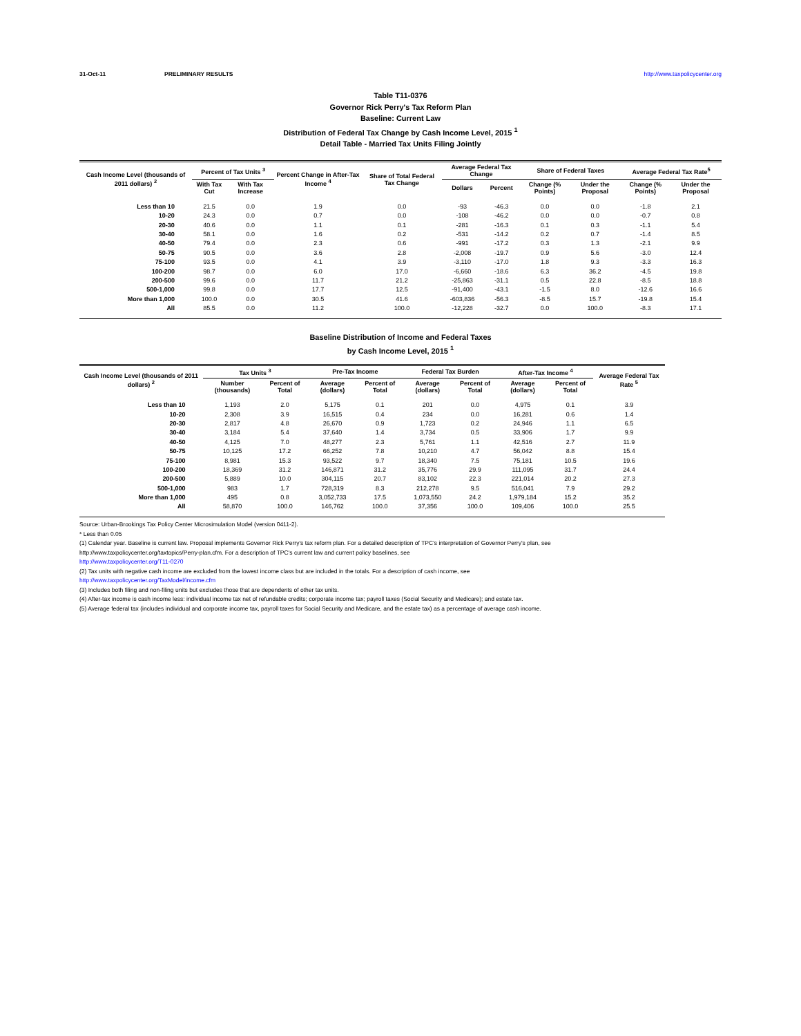31-Oct-11 PRELIMINARY RESULTS http://www.taxpolicycenter.org
Table T11-0376
Governor Rick Perry's Tax Reform Plan
Baseline: Current Law
Distribution of Federal Tax Change by Cash Income Level, 2015 <sup>1</sup>
Detail Table - Married Tax Units Filing Jointly
| Cash Income Level (thousands of 2011 dollars) <sup>2</sup> | Percent of Tax Units <sup>3</sup> | | Percent Change in After-Tax Income <sup>4</sup> | Share of Total Federal Tax Change | Average Federal Tax Change | | Share of Federal Taxes | | Average Federal Tax Rate<sup>5</sup> | |
| --- | --- | --- | --- | --- | --- | --- | --- | --- | --- | --- |
| | With Tax Cut | With Tax Increase | | | Dollars | Percent | Change (% Points) | Under the Proposal | Change (% Points) | Under the Proposal |
| Less than 10 | 21.5 | 0.0 | 1.9 | 0.0 | -93 | -46.3 | 0.0 | 0.0 | -1.8 | 2.1 |
| 10-20 | 24.3 | 0.0 | 0.7 | 0.0 | -108 | -46.2 | 0.0 | 0.0 | -0.7 | 0.8 |
| 20-30 | 40.6 | 0.0 | 1.1 | 0.1 | -281 | -16.3 | 0.1 | 0.3 | -1.1 | 5.4 |
| 30-40 | 58.1 | 0.0 | 1.6 | 0.2 | -531 | -14.2 | 0.2 | 0.7 | -1.4 | 8.5 |
| 40-50 | 79.4 | 0.0 | 2.3 | 0.6 | -991 | -17.2 | 0.3 | 1.3 | -2.1 | 9.9 |
| 50-75 | 90.5 | 0.0 | 3.6 | 2.8 | -2,008 | -19.7 | 0.9 | 5.6 | -3.0 | 12.4 |
| 75-100 | 93.5 | 0.0 | 4.1 | 3.9 | -3,110 | -17.0 | 1.8 | 9.3 | -3.3 | 16.3 |
| 100-200 | 98.7 | 0.0 | 6.0 | 17.0 | -6,660 | -18.6 | 6.3 | 36.2 | -4.5 | 19.8 |
| 200-500 | 99.6 | 0.0 | 11.7 | 21.2 | -25,863 | -31.1 | 0.5 | 22.8 | -8.5 | 18.8 |
| 500-1,000 | 99.8 | 0.0 | 17.7 | 12.5 | -91,400 | -43.1 | -1.5 | 8.0 | -12.6 | 16.6 |
| More than 1,000 | 100.0 | 0.0 | 30.5 | 41.6 | -603,836 | -56.3 | -8.5 | 15.7 | -19.8 | 15.4 |
| All | 85.5 | 0.0 | 11.2 | 100.0 | -12,228 | -32.7 | 0.0 | 100.0 | -8.3 | 17.1 |
Baseline Distribution of Income and Federal Taxes
by Cash Income Level, 2015 <sup>1</sup>
| Cash Income Level (thousands of 2011 dollars) <sup>2</sup> | Tax Units <sup>3</sup> | | Pre-Tax Income | | Federal Tax Burden | | After-Tax Income <sup>4</sup> | | Average Federal Tax Rate <sup>5</sup> |
| --- | --- | --- | --- | --- | --- | --- | --- | --- | --- |
| | Number (thousands) | Percent of Total | Average (dollars) | Percent of Total | Average (dollars) | Percent of Total | Average (dollars) | Percent of Total | |
| Less than 10 | 1,193 | 2.0 | 5,175 | 0.1 | 201 | 0.0 | 4,975 | 0.1 | 3.9 |
| 10-20 | 2,308 | 3.9 | 16,515 | 0.4 | 234 | 0.0 | 16,281 | 0.6 | 1.4 |
| 20-30 | 2,817 | 4.8 | 26,670 | 0.9 | 1,723 | 0.2 | 24,946 | 1.1 | 6.5 |
| 30-40 | 3,184 | 5.4 | 37,640 | 1.4 | 3,734 | 0.5 | 33,906 | 1.7 | 9.9 |
| 40-50 | 4,125 | 7.0 | 48,277 | 2.3 | 5,761 | 1.1 | 42,516 | 2.7 | 11.9 |
| 50-75 | 10,125 | 17.2 | 66,252 | 7.8 | 10,210 | 4.7 | 56,042 | 8.8 | 15.4 |
| 75-100 | 8,981 | 15.3 | 93,522 | 9.7 | 18,340 | 7.5 | 75,181 | 10.5 | 19.6 |
| 100-200 | 18,369 | 31.2 | 146,871 | 31.2 | 35,776 | 29.9 | 111,095 | 31.7 | 24.4 |
| 200-500 | 5,889 | 10.0 | 304,115 | 20.7 | 83,102 | 22.3 | 221,014 | 20.2 | 27.3 |
| 500-1,000 | 983 | 1.7 | 728,319 | 8.3 | 212,278 | 9.5 | 516,041 | 7.9 | 29.2 |
| More than 1,000 | 495 | 0.8 | 3,052,733 | 17.5 | 1,073,550 | 24.2 | 1,979,184 | 15.2 | 35.2 |
| All | 58,870 | 100.0 | 146,762 | 100.0 | 37,356 | 100.0 | 109,406 | 100.0 | 25.5 |
Source: Urban-Brookings Tax Policy Center Microsimulation Model (version 0411-2).
* Less than 0.05
(1) Calendar year. Baseline is current law. Proposal implements Governor Rick Perry's tax reform plan. For a detailed description of TPC's interpretation of Governor Perry's plan, see
http://www.taxpolicycenter.org/taxtopics/Perry-plan.cfm. For a description of TPC's current law and current policy baselines, see
http://www.taxpolicycenter.org/T11-0270
(2) Tax units with negative cash income are excluded from the lowest income class but are included in the totals. For a description of cash income, see
http://www.taxpolicycenter.org/TaxModel/income.cfm
(3) Includes both filing and non-filing units but excludes those that are dependents of other tax units.
(4) After-tax income is cash income less: individual income tax net of refundable credits; corporate income tax; payroll taxes (Social Security and Medicare); and estate tax.
(5) Average federal tax (includes individual and corporate income tax, payroll taxes for Social Security and Medicare, and the estate tax) as a percentage of average cash income.